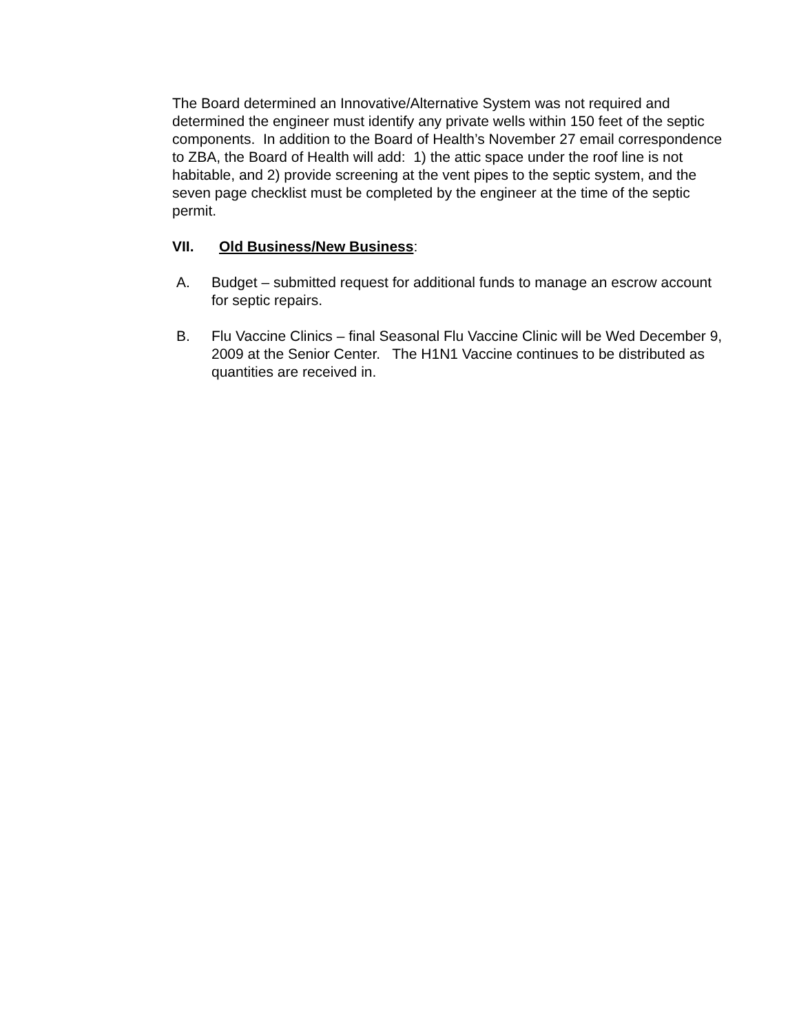The Board determined an Innovative/Alternative System was not required and determined the engineer must identify any private wells within 150 feet of the septic components. In addition to the Board of Health’s November 27 email correspondence to ZBA, the Board of Health will add: 1) the attic space under the roof line is not habitable, and 2) provide screening at the vent pipes to the septic system, and the seven page checklist must be completed by the engineer at the time of the septic permit.
VII. Old Business/New Business:
A. Budget – submitted request for additional funds to manage an escrow account for septic repairs.
B. Flu Vaccine Clinics – final Seasonal Flu Vaccine Clinic will be Wed December 9, 2009 at the Senior Center. The H1N1 Vaccine continues to be distributed as quantities are received in.